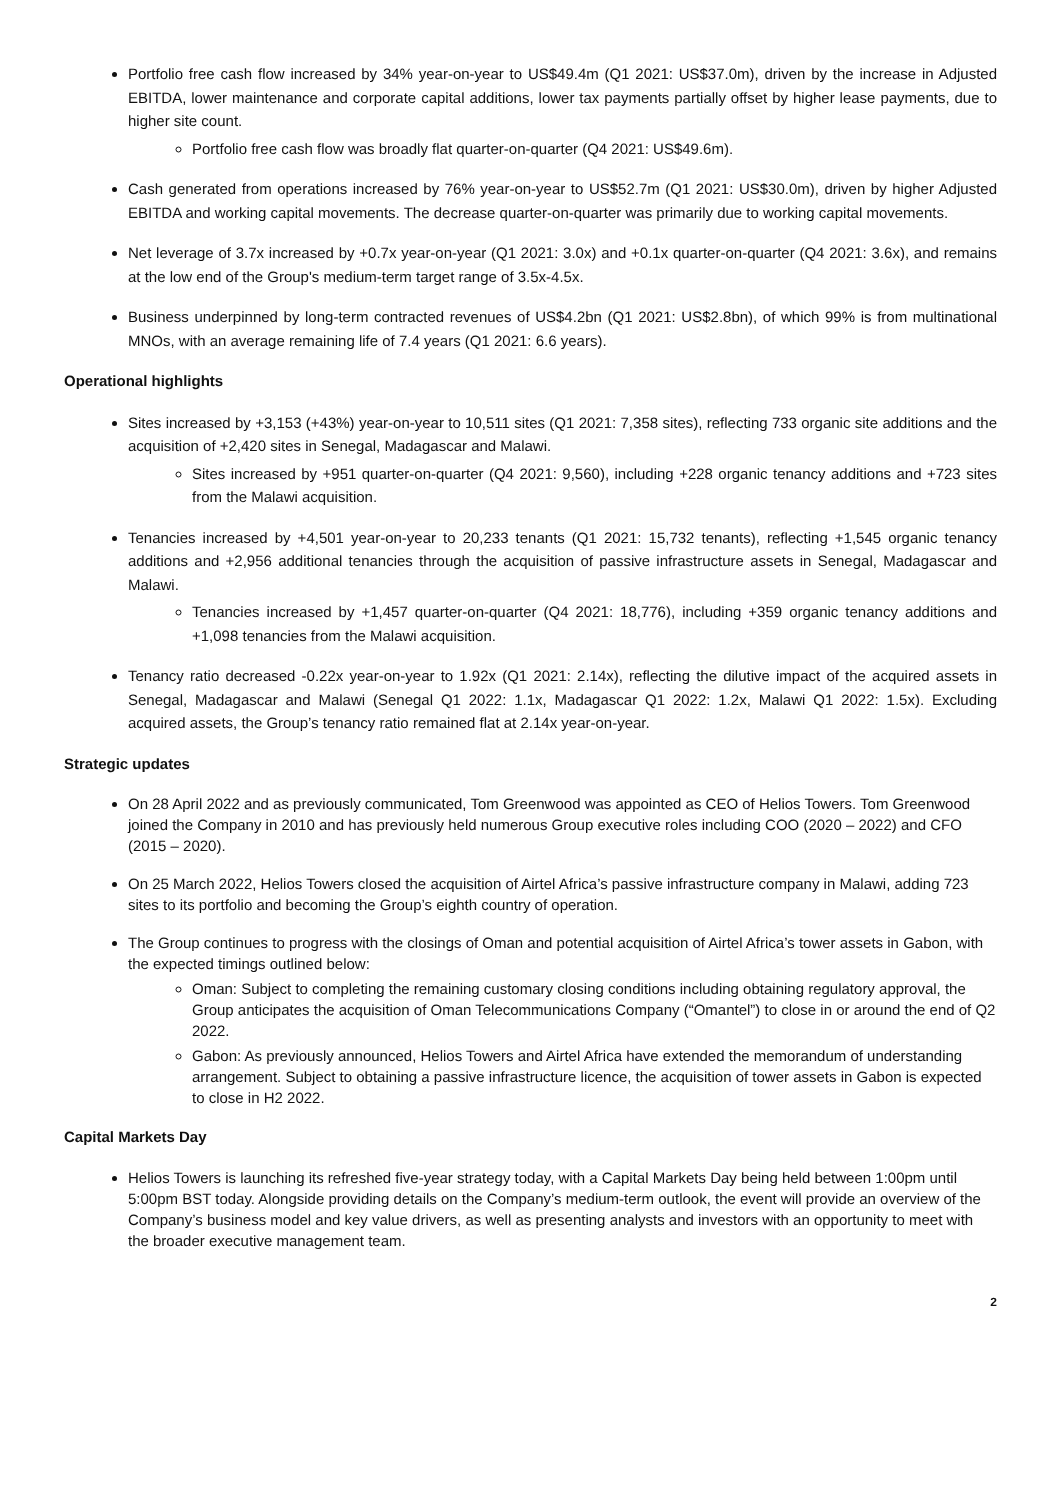Portfolio free cash flow increased by 34% year-on-year to US$49.4m (Q1 2021: US$37.0m), driven by the increase in Adjusted EBITDA, lower maintenance and corporate capital additions, lower tax payments partially offset by higher lease payments, due to higher site count.
Portfolio free cash flow was broadly flat quarter-on-quarter (Q4 2021: US$49.6m).
Cash generated from operations increased by 76% year-on-year to US$52.7m (Q1 2021: US$30.0m), driven by higher Adjusted EBITDA and working capital movements. The decrease quarter-on-quarter was primarily due to working capital movements.
Net leverage of 3.7x increased by +0.7x year-on-year (Q1 2021: 3.0x) and +0.1x quarter-on-quarter (Q4 2021: 3.6x), and remains at the low end of the Group's medium-term target range of 3.5x-4.5x.
Business underpinned by long-term contracted revenues of US$4.2bn (Q1 2021: US$2.8bn), of which 99% is from multinational MNOs, with an average remaining life of 7.4 years (Q1 2021: 6.6 years).
Operational highlights
Sites increased by +3,153 (+43%) year-on-year to 10,511 sites (Q1 2021: 7,358 sites), reflecting 733 organic site additions and the acquisition of +2,420 sites in Senegal, Madagascar and Malawi.
Sites increased by +951 quarter-on-quarter (Q4 2021: 9,560), including +228 organic tenancy additions and +723 sites from the Malawi acquisition.
Tenancies increased by +4,501 year-on-year to 20,233 tenants (Q1 2021: 15,732 tenants), reflecting +1,545 organic tenancy additions and +2,956 additional tenancies through the acquisition of passive infrastructure assets in Senegal, Madagascar and Malawi.
Tenancies increased by +1,457 quarter-on-quarter (Q4 2021: 18,776), including +359 organic tenancy additions and +1,098 tenancies from the Malawi acquisition.
Tenancy ratio decreased -0.22x year-on-year to 1.92x (Q1 2021: 2.14x), reflecting the dilutive impact of the acquired assets in Senegal, Madagascar and Malawi (Senegal Q1 2022: 1.1x, Madagascar Q1 2022: 1.2x, Malawi Q1 2022: 1.5x). Excluding acquired assets, the Group’s tenancy ratio remained flat at 2.14x year-on-year.
Strategic updates
On 28 April 2022 and as previously communicated, Tom Greenwood was appointed as CEO of Helios Towers. Tom Greenwood joined the Company in 2010 and has previously held numerous Group executive roles including COO (2020 – 2022) and CFO (2015 – 2020).
On 25 March 2022, Helios Towers closed the acquisition of Airtel Africa’s passive infrastructure company in Malawi, adding 723 sites to its portfolio and becoming the Group’s eighth country of operation.
The Group continues to progress with the closings of Oman and potential acquisition of Airtel Africa’s tower assets in Gabon, with the expected timings outlined below:
Oman: Subject to completing the remaining customary closing conditions including obtaining regulatory approval, the Group anticipates the acquisition of Oman Telecommunications Company (“Omantel”) to close in or around the end of Q2 2022.
Gabon: As previously announced, Helios Towers and Airtel Africa have extended the memorandum of understanding arrangement. Subject to obtaining a passive infrastructure licence, the acquisition of tower assets in Gabon is expected to close in H2 2022.
Capital Markets Day
Helios Towers is launching its refreshed five-year strategy today, with a Capital Markets Day being held between 1:00pm until 5:00pm BST today. Alongside providing details on the Company’s medium-term outlook, the event will provide an overview of the Company’s business model and key value drivers, as well as presenting analysts and investors with an opportunity to meet with the broader executive management team.
2